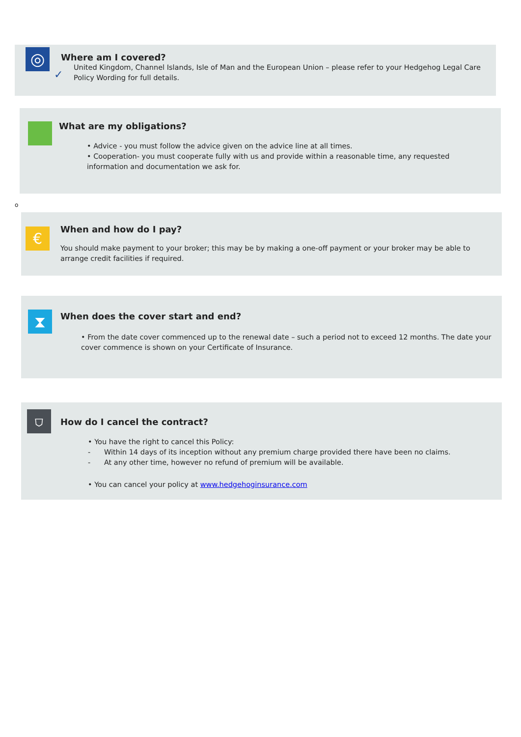◎
✓
Where am I covered?
United Kingdom, Channel Islands, Isle of Man and the European Union – please refer to your Hedgehog Legal Care Policy Wording for full details.
What are my obligations?
• Advice - you must follow the advice given on the advice line at all times.
• Cooperation- you must cooperate fully with us and provide within a reasonable time, any requested information and documentation we ask for.
o
€
When and how do I pay?
You should make payment to your broker; this may be by making a one-off payment or your broker may be able to arrange credit facilities if required.
⧗
When does the cover start and end?
• From the date cover commenced up to the renewal date – such a period not to exceed 12 months. The date your cover commence is shown on your Certificate of Insurance.
⛉
How do I cancel the contract?
• You have the right to cancel this Policy:
- Within 14 days of its inception without any premium charge provided there have been no claims.
- At any other time, however no refund of premium will be available.
• You can cancel your policy at www.hedgehoginsurance.com